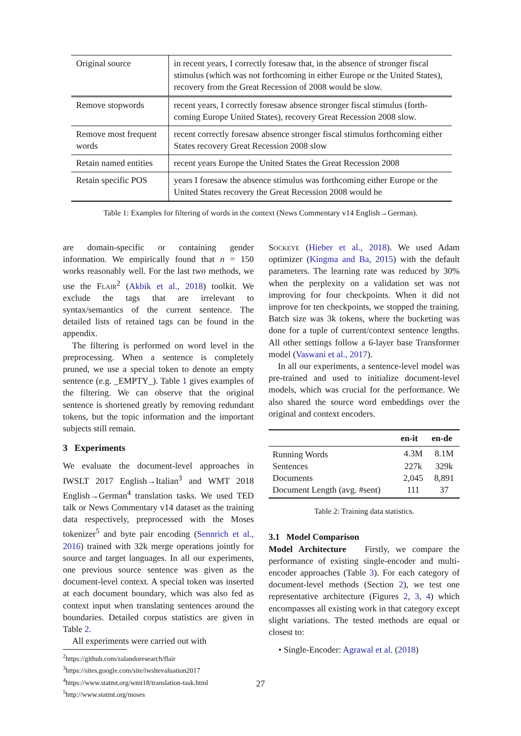| Original source | in recent years, I correctly foresaw that, in the absence of stronger fiscal stimulus (which was not forthcoming in either Europe or the United States), recovery from the Great Recession of 2008 would be slow. |
| Remove stopwords | recent years, I correctly foresaw absence stronger fiscal stimulus (forth-coming Europe United States), recovery Great Recession 2008 slow. |
| Remove most frequent words | recent correctly foresaw absence stronger fiscal stimulus forthcoming either States recovery Great Recession 2008 slow |
| Retain named entities | recent years Europe the United States the Great Recession 2008 |
| Retain specific POS | years I foresaw the absence stimulus was forthcoming either Europe or the United States recovery the Great Recession 2008 would be |
Table 1: Examples for filtering of words in the context (News Commentary v14 English→German).
are domain-specific or containing gender information. We empirically found that n = 150 works reasonably well. For the last two methods, we use the Flair<sup>2</sup> (Akbik et al., 2018) toolkit. We exclude the tags that are irrelevant to syntax/semantics of the current sentence. The detailed lists of retained tags can be found in the appendix.
The filtering is performed on word level in the preprocessing. When a sentence is completely pruned, we use a special token to denote an empty sentence (e.g. _EMPTY_). Table 1 gives examples of the filtering. We can observe that the original sentence is shortened greatly by removing redundant tokens, but the topic information and the important subjects still remain.
3 Experiments
We evaluate the document-level approaches in IWSLT 2017 English→Italian<sup>3</sup> and WMT 2018 English→German<sup>4</sup> translation tasks. We used TED talk or News Commentary v14 dataset as the training data respectively, preprocessed with the Moses tokenizer<sup>5</sup> and byte pair encoding (Sennrich et al., 2016) trained with 32k merge operations jointly for source and target languages. In all our experiments, one previous source sentence was given as the document-level context. A special token was inserted at each document boundary, which was also fed as context input when translating sentences around the boundaries. Detailed corpus statistics are given in Table 2.
All experiments were carried out with
<sup>2</sup> https://github.com/zalandoresearch/flair
<sup>3</sup> https://sites.google.com/site/iwsltevaluation2017
<sup>4</sup> https://www.statmt.org/wmt18/translation-task.html
<sup>5</sup> http://www.statmt.org/moses
Sockeye (Hieber et al., 2018). We used Adam optimizer (Kingma and Ba, 2015) with the default parameters. The learning rate was reduced by 30% when the perplexity on a validation set was not improving for four checkpoints. When it did not improve for ten checkpoints, we stopped the training. Batch size was 3k tokens, where the bucketing was done for a tuple of current/context sentence lengths. All other settings follow a 6-layer base Transformer model (Vaswani et al., 2017).
In all our experiments, a sentence-level model was pre-trained and used to initialize document-level models, which was crucial for the performance. We also shared the source word embeddings over the original and context encoders.
| | en-it | en-de |
| --- | --- | --- |
| Running Words | 4.3M | 8.1M |
| Sentences | 227k | 329k |
| Documents | 2,045 | 8,891 |
| Document Length (avg. #sent) | 111 | 37 |
Table 2: Training data statistics.
3.1 Model Comparison
Model Architecture Firstly, we compare the performance of existing single-encoder and multi-encoder approaches (Table 3). For each category of document-level methods (Section 2), we test one representative architecture (Figures 2, 3, 4) which encompasses all existing work in that category except slight variations. The tested methods are equal or closest to:
• Single-Encoder: Agrawal et al. (2018)
27